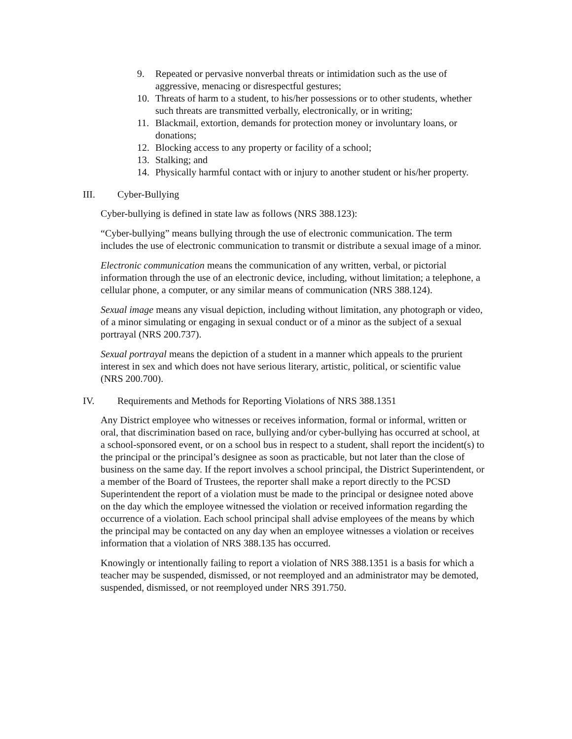9. Repeated or pervasive nonverbal threats or intimidation such as the use of aggressive, menacing or disrespectful gestures;
10. Threats of harm to a student, to his/her possessions or to other students, whether such threats are transmitted verbally, electronically, or in writing;
11. Blackmail, extortion, demands for protection money or involuntary loans, or donations;
12. Blocking access to any property or facility of a school;
13. Stalking; and
14. Physically harmful contact with or injury to another student or his/her property.
III. Cyber-Bullying
Cyber-bullying is defined in state law as follows (NRS 388.123):
“Cyber-bullying” means bullying through the use of electronic communication. The term includes the use of electronic communication to transmit or distribute a sexual image of a minor.
Electronic communication means the communication of any written, verbal, or pictorial information through the use of an electronic device, including, without limitation; a telephone, a cellular phone, a computer, or any similar means of communication (NRS 388.124).
Sexual image means any visual depiction, including without limitation, any photograph or video, of a minor simulating or engaging in sexual conduct or of a minor as the subject of a sexual portrayal (NRS 200.737).
Sexual portrayal means the depiction of a student in a manner which appeals to the prurient interest in sex and which does not have serious literary, artistic, political, or scientific value (NRS 200.700).
IV. Requirements and Methods for Reporting Violations of NRS 388.1351
Any District employee who witnesses or receives information, formal or informal, written or oral, that discrimination based on race, bullying and/or cyber-bullying has occurred at school, at a school-sponsored event, or on a school bus in respect to a student, shall report the incident(s) to the principal or the principal’s designee as soon as practicable, but not later than the close of business on the same day. If the report involves a school principal, the District Superintendent, or a member of the Board of Trustees, the reporter shall make a report directly to the PCSD Superintendent the report of a violation must be made to the principal or designee noted above on the day which the employee witnessed the violation or received information regarding the occurrence of a violation. Each school principal shall advise employees of the means by which the principal may be contacted on any day when an employee witnesses a violation or receives information that a violation of NRS 388.135 has occurred.
Knowingly or intentionally failing to report a violation of NRS 388.1351 is a basis for which a teacher may be suspended, dismissed, or not reemployed and an administrator may be demoted, suspended, dismissed, or not reemployed under NRS 391.750.